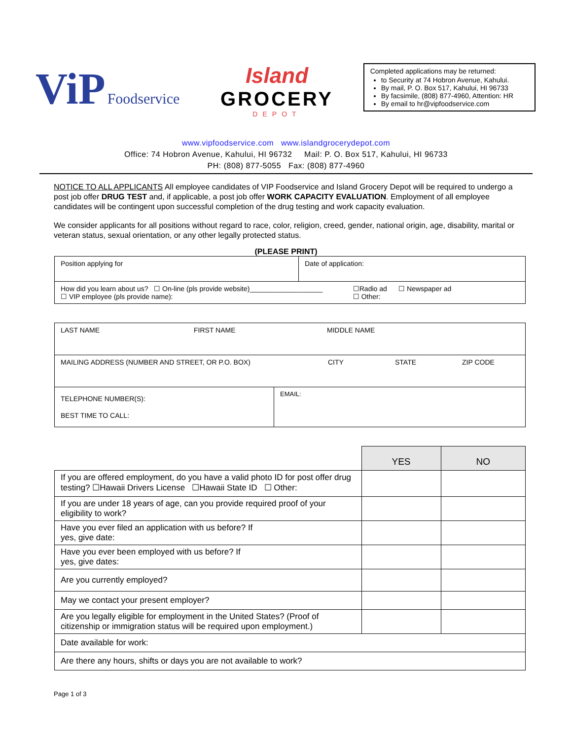ViP Foodservice
Island
GROCERY
DEPOT
Completed applications may be returned:
to Security at 74 Hobron Avenue, Kahului.
By mail, P. O. Box 517, Kahului, HI 96733
By facsimile, (808) 877-4960, Attention: HR
By email to hr@vipfoodservice.com
www.vipfoodservice.com www.islandgrocerydepot.com
Office: 74 Hobron Avenue, Kahului, HI 96732 Mail: P. O. Box 517, Kahului, HI 96733
PH: (808) 877-5055 Fax: (808) 877-4960
NOTICE TO ALL APPLICANTS All employee candidates of VIP Foodservice and Island Grocery Depot will be required to undergo a post job offer DRUG TEST and, if applicable, a post job offer WORK CAPACITY EVALUATION. Employment of all employee candidates will be contingent upon successful completion of the drug testing and work capacity evaluation.
We consider applicants for all positions without regard to race, color, religion, creed, gender, national origin, age, disability, marital or veteran status, sexual orientation, or any other legally protected status.
(PLEASE PRINT)
| Position applying for | Date of application: | |
| How did you learn about us? ☐ On-line (pls provide website)___________________ ☐ VIP employee (pls provide name): | | ☐Radio ad ☐ Newspaper ad ☐ Other: |
| LAST NAME FIRST NAME MIDDLE NAME | |
| MAILING ADDRESS (NUMBER AND STREET, OR P.O. BOX) CITY STATE ZIP CODE | |
| TELEPHONE NUMBER(S): BEST TIME TO CALL: | EMAIL: |
| | YES | NO |
| If you are offered employment, do you have a valid photo ID for post offer drug testing? ☐Hawaii Drivers License ☐Hawaii State ID ☐ Other: | | |
| If you are under 18 years of age, can you provide required proof of your eligibility to work? | | |
| Have you ever filed an application with us before? If yes, give date: | | |
| Have you ever been employed with us before? If yes, give dates: | | |
| Are you currently employed? | | |
| May we contact your present employer? | | |
| Are you legally eligible for employment in the United States? (Proof of citizenship or immigration status will be required upon employment.) | | |
| Date available for work: | | |
| Are there any hours, shifts or days you are not available to work? | | |
Page 1 of 3